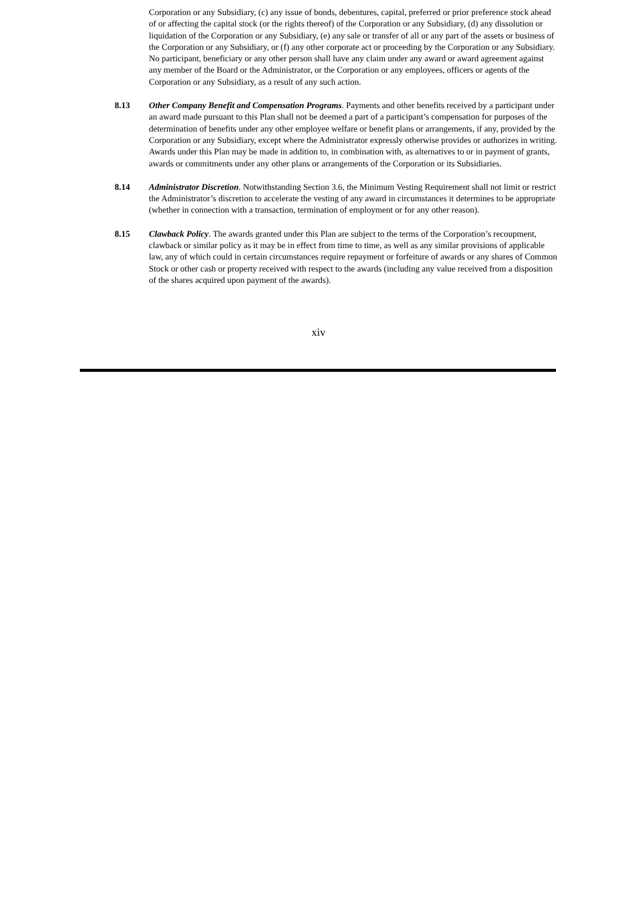Corporation or any Subsidiary, (c) any issue of bonds, debentures, capital, preferred or prior preference stock ahead of or affecting the capital stock (or the rights thereof) of the Corporation or any Subsidiary, (d) any dissolution or liquidation of the Corporation or any Subsidiary, (e) any sale or transfer of all or any part of the assets or business of the Corporation or any Subsidiary, or (f) any other corporate act or proceeding by the Corporation or any Subsidiary. No participant, beneficiary or any other person shall have any claim under any award or award agreement against any member of the Board or the Administrator, or the Corporation or any employees, officers or agents of the Corporation or any Subsidiary, as a result of any such action.
8.13 Other Company Benefit and Compensation Programs. Payments and other benefits received by a participant under an award made pursuant to this Plan shall not be deemed a part of a participant’s compensation for purposes of the determination of benefits under any other employee welfare or benefit plans or arrangements, if any, provided by the Corporation or any Subsidiary, except where the Administrator expressly otherwise provides or authorizes in writing. Awards under this Plan may be made in addition to, in combination with, as alternatives to or in payment of grants, awards or commitments under any other plans or arrangements of the Corporation or its Subsidiaries.
8.14 Administrator Discretion. Notwithstanding Section 3.6, the Minimum Vesting Requirement shall not limit or restrict the Administrator’s discretion to accelerate the vesting of any award in circumstances it determines to be appropriate (whether in connection with a transaction, termination of employment or for any other reason).
8.15 Clawback Policy. The awards granted under this Plan are subject to the terms of the Corporation’s recoupment, clawback or similar policy as it may be in effect from time to time, as well as any similar provisions of applicable law, any of which could in certain circumstances require repayment or forfeiture of awards or any shares of Common Stock or other cash or property received with respect to the awards (including any value received from a disposition of the shares acquired upon payment of the awards).
xiv